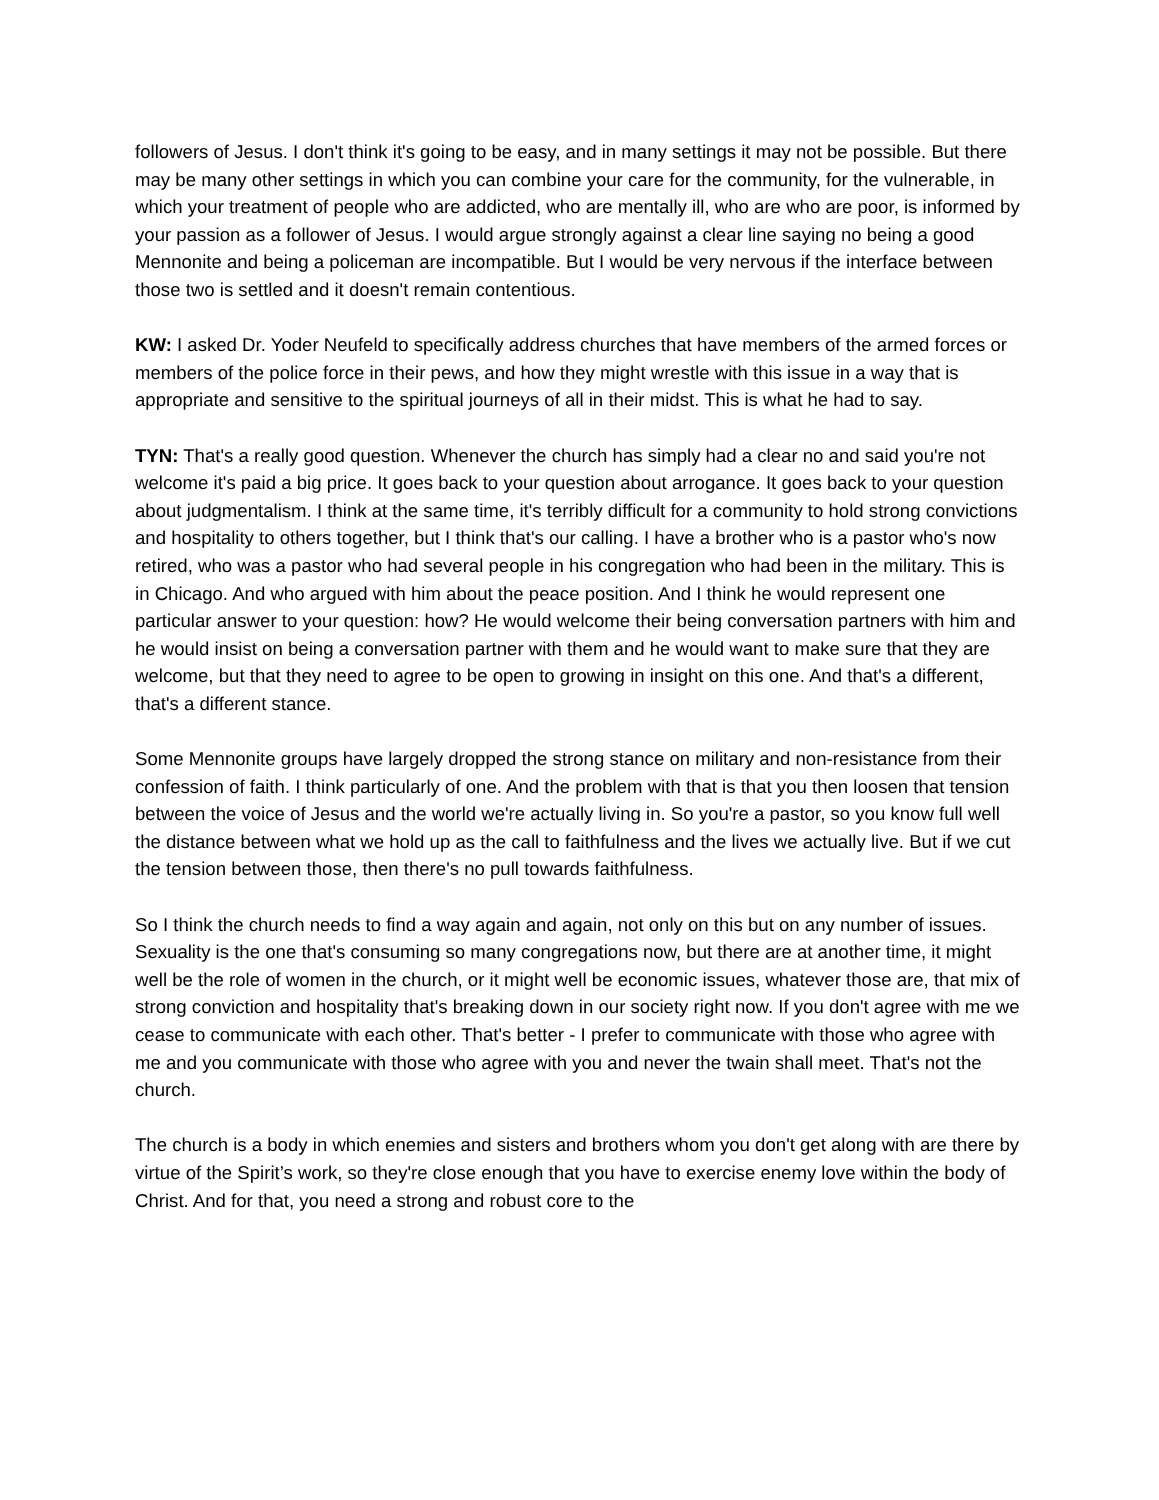followers of Jesus. I don't think it's going to be easy, and in many settings it may not be possible. But there may be many other settings in which you can combine your care for the community, for the vulnerable, in which your treatment of people who are addicted, who are mentally ill, who are who are poor, is informed by your passion as a follower of Jesus. I would argue strongly against a clear line saying no being a good Mennonite and being a policeman are incompatible. But I would be very nervous if the interface between those two is settled and it doesn't remain contentious.
KW: I asked Dr. Yoder Neufeld to specifically address churches that have members of the armed forces or members of the police force in their pews, and how they might wrestle with this issue in a way that is appropriate and sensitive to the spiritual journeys of all in their midst. This is what he had to say.
TYN: That's a really good question. Whenever the church has simply had a clear no and said you're not welcome it's paid a big price. It goes back to your question about arrogance. It goes back to your question about judgmentalism. I think at the same time, it's terribly difficult for a community to hold strong convictions and hospitality to others together, but I think that's our calling. I have a brother who is a pastor who's now retired, who was a pastor who had several people in his congregation who had been in the military. This is in Chicago. And who argued with him about the peace position. And I think he would represent one particular answer to your question: how? He would welcome their being conversation partners with him and he would insist on being a conversation partner with them and he would want to make sure that they are welcome, but that they need to agree to be open to growing in insight on this one. And that's a different, that's a different stance.
Some Mennonite groups have largely dropped the strong stance on military and non-resistance from their confession of faith. I think particularly of one. And the problem with that is that you then loosen that tension between the voice of Jesus and the world we're actually living in. So you're a pastor, so you know full well the distance between what we hold up as the call to faithfulness and the lives we actually live. But if we cut the tension between those, then there's no pull towards faithfulness.
So I think the church needs to find a way again and again, not only on this but on any number of issues. Sexuality is the one that's consuming so many congregations now, but there are at another time, it might well be the role of women in the church, or it might well be economic issues, whatever those are, that mix of strong conviction and hospitality that's breaking down in our society right now. If you don't agree with me we cease to communicate with each other. That's better - I prefer to communicate with those who agree with me and you communicate with those who agree with you and never the twain shall meet. That's not the church.
The church is a body in which enemies and sisters and brothers whom you don't get along with are there by virtue of the Spirit’s work, so they're close enough that you have to exercise enemy love within the body of Christ. And for that, you need a strong and robust core to the